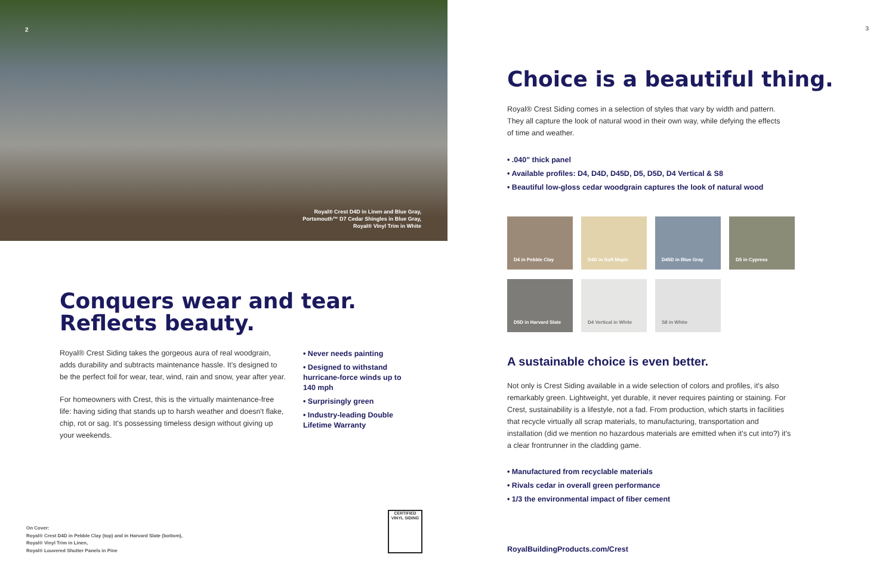2
Royal® Crest D4D in Linen and Blue Gray,
Portsmouth™ D7 Cedar Shingles in Blue Gray,
Royal® Vinyl Trim in White
Conquers wear and tear.
Reflects beauty.
Royal® Crest Siding takes the gorgeous aura of real woodgrain, adds durability and subtracts maintenance hassle. It's designed to be the perfect foil for wear, tear, wind, rain and snow, year after year.
For homeowners with Crest, this is the virtually maintenance-free life: having siding that stands up to harsh weather and doesn't flake, chip, rot or sag. It's possessing timeless design without giving up your weekends.
• Never needs painting
• Designed to withstand hurricane-force winds up to 140 mph
• Surprisingly green
• Industry-leading Double Lifetime Warranty
On Cover:
Royal® Crest D4D in Pebble Clay (top) and in Harvard Slate (bottom),
Royal® Vinyl Trim in Linen,
Royal® Louvered Shutter Panels in Pine
CERTIFIED
VINYL SIDING
3
Choice is a beautiful thing.
Royal® Crest Siding comes in a selection of styles that vary by width and pattern. They all capture the look of natural wood in their own way, while defying the effects of time and weather.
• .040" thick panel
• Available profiles: D4, D4D, D45D, D5, D5D, D4 Vertical & S8
• Beautiful low-gloss cedar woodgrain captures the look of natural wood
D4 in Pebble Clay
D4D in Soft Maple
D45D in Blue Gray
D5 in Cypress
D5D in Harvard Slate
D4 Vertical in White
S8 in White
A sustainable choice is even better.
Not only is Crest Siding available in a wide selection of colors and profiles, it's also remarkably green. Lightweight, yet durable, it never requires painting or staining. For Crest, sustainability is a lifestyle, not a fad. From production, which starts in facilities that recycle virtually all scrap materials, to manufacturing, transportation and installation (did we mention no hazardous materials are emitted when it's cut into?) it's a clear frontrunner in the cladding game.
• Manufactured from recyclable materials
• Rivals cedar in overall green performance
• 1/3 the environmental impact of fiber cement
RoyalBuildingProducts.com/Crest